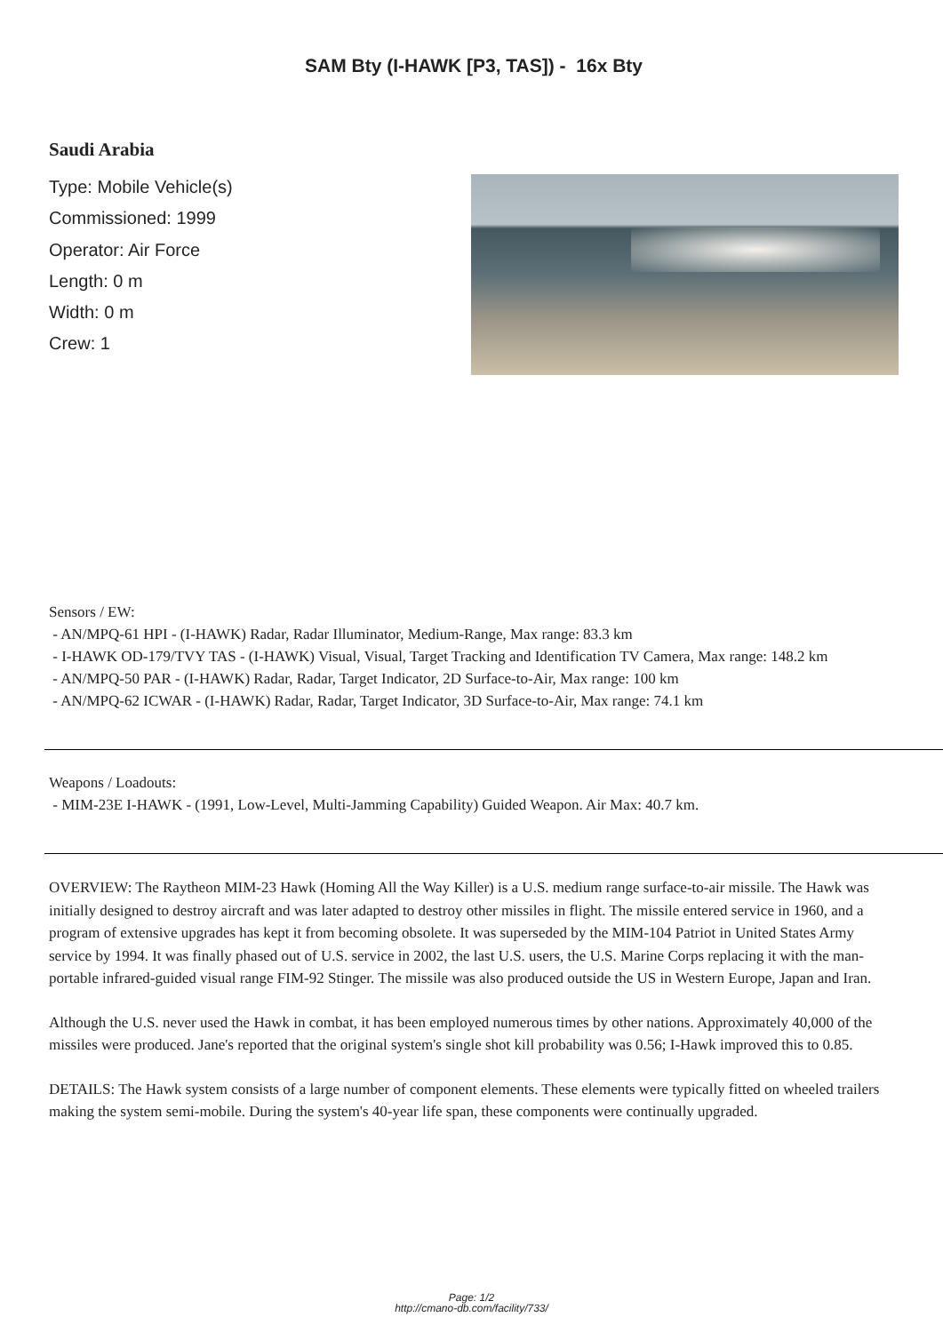SAM Bty (I-HAWK [P3, TAS]) - 16x Bty
Saudi Arabia
Type: Mobile Vehicle(s)
Commissioned: 1999
Operator: Air Force
Length: 0 m
Width: 0 m
Crew: 1
Sensors / EW:
- AN/MPQ-61 HPI - (I-HAWK) Radar, Radar Illuminator, Medium-Range, Max range: 83.3 km
- I-HAWK OD-179/TVY TAS - (I-HAWK) Visual, Visual, Target Tracking and Identification TV Camera, Max range: 148.2 km
- AN/MPQ-50 PAR - (I-HAWK) Radar, Radar, Target Indicator, 2D Surface-to-Air, Max range: 100 km
- AN/MPQ-62 ICWAR - (I-HAWK) Radar, Radar, Target Indicator, 3D Surface-to-Air, Max range: 74.1 km
Weapons / Loadouts:
- MIM-23E I-HAWK - (1991, Low-Level, Multi-Jamming Capability) Guided Weapon. Air Max: 40.7 km.
OVERVIEW: The Raytheon MIM-23 Hawk (Homing All the Way Killer) is a U.S. medium range surface-to-air missile. The Hawk was initially designed to destroy aircraft and was later adapted to destroy other missiles in flight. The missile entered service in 1960, and a program of extensive upgrades has kept it from becoming obsolete. It was superseded by the MIM-104 Patriot in United States Army service by 1994. It was finally phased out of U.S. service in 2002, the last U.S. users, the U.S. Marine Corps replacing it with the man-portable infrared-guided visual range FIM-92 Stinger. The missile was also produced outside the US in Western Europe, Japan and Iran.
Although the U.S. never used the Hawk in combat, it has been employed numerous times by other nations. Approximately 40,000 of the missiles were produced. Jane's reported that the original system's single shot kill probability was 0.56; I-Hawk improved this to 0.85.
DETAILS: The Hawk system consists of a large number of component elements. These elements were typically fitted on wheeled trailers making the system semi-mobile. During the system's 40-year life span, these components were continually upgraded.
Page: 1/2
http://cmano-db.com/facility/733/